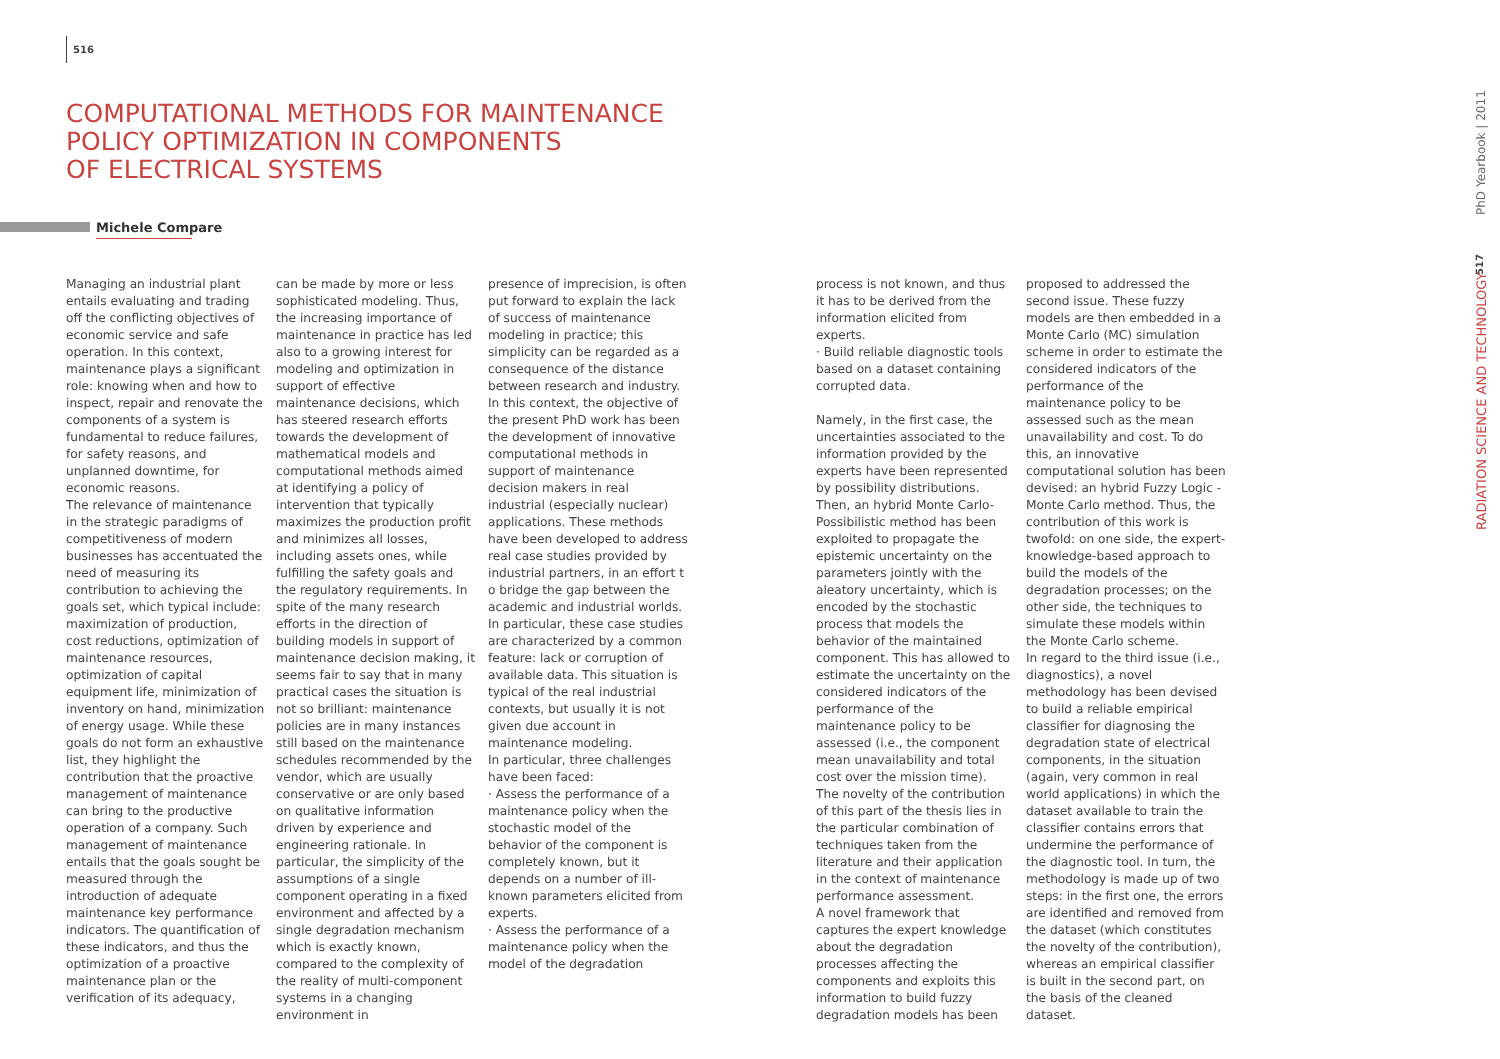516
COMPUTATIONAL METHODS FOR MAINTENANCE
POLICY OPTIMIZATION IN COMPONENTS
OF ELECTRICAL SYSTEMS
Michele Compare
Managing an industrial plant entails evaluating and trading off the conflicting objectives of economic service and safe operation. In this context, maintenance plays a significant role: knowing when and how to inspect, repair and renovate the components of a system is fundamental to reduce failures, for safety reasons, and unplanned downtime, for economic reasons.
The relevance of maintenance in the strategic paradigms of competitiveness of modern businesses has accentuated the need of measuring its contribution to achieving the goals set, which typical include: maximization of production, cost reductions, optimization of maintenance resources, optimization of capital equipment life, minimization of inventory on hand, minimization of energy usage. While these goals do not form an exhaustive list, they highlight the contribution that the proactive management of maintenance can bring to the productive operation of a company. Such management of maintenance entails that the goals sought be measured through the introduction of adequate maintenance key performance indicators. The quantification of these indicators, and thus the optimization of a proactive maintenance plan or the verification of its adequacy,
can be made by more or less sophisticated modeling. Thus, the increasing importance of maintenance in practice has led also to a growing interest for modeling and optimization in support of effective maintenance decisions, which has steered research efforts towards the development of mathematical models and computational methods aimed at identifying a policy of intervention that typically maximizes the production profit and minimizes all losses, including assets ones, while fulfilling the safety goals and the regulatory requirements. In spite of the many research efforts in the direction of building models in support of maintenance decision making, it seems fair to say that in many practical cases the situation is not so brilliant: maintenance policies are in many instances still based on the maintenance schedules recommended by the vendor, which are usually conservative or are only based on qualitative information driven by experience and engineering rationale. In particular, the simplicity of the assumptions of a single component operating in a fixed environment and affected by a single degradation mechanism which is exactly known, compared to the complexity of the reality of multi-component systems in a changing environment in
presence of imprecision, is often put forward to explain the lack of success of maintenance modeling in practice; this simplicity can be regarded as a consequence of the distance between research and industry.
In this context, the objective of the present PhD work has been the development of innovative computational methods in support of maintenance decision makers in real industrial (especially nuclear) applications. These methods have been developed to address real case studies provided by industrial partners, in an effort t o bridge the gap between the academic and industrial worlds. In particular, these case studies are characterized by a common feature: lack or corruption of available data. This situation is typical of the real industrial contexts, but usually it is not given due account in maintenance modeling.
In particular, three challenges have been faced:
· Assess the performance of a maintenance policy when the stochastic model of the behavior of the component is completely known, but it depends on a number of ill-known parameters elicited from experts.
· Assess the performance of a maintenance policy when the model of the degradation
process is not known, and thus it has to be derived from the information elicited from experts.
· Build reliable diagnostic tools based on a dataset containing corrupted data.
Namely, in the first case, the uncertainties associated to the information provided by the experts have been represented by possibility distributions. Then, an hybrid Monte Carlo-Possibilistic method has been exploited to propagate the epistemic uncertainty on the parameters jointly with the aleatory uncertainty, which is encoded by the stochastic process that models the behavior of the maintained component. This has allowed to estimate the uncertainty on the considered indicators of the performance of the maintenance policy to be assessed (i.e., the component mean unavailability and total cost over the mission time).
The novelty of the contribution of this part of the thesis lies in the particular combination of techniques taken from the literature and their application in the context of maintenance performance assessment.
A novel framework that captures the expert knowledge about the degradation processes affecting the components and exploits this information to build fuzzy degradation models has been
proposed to addressed the second issue. These fuzzy models are then embedded in a Monte Carlo (MC) simulation scheme in order to estimate the considered indicators of the performance of the maintenance policy to be assessed such as the mean unavailability and cost. To do this, an innovative computational solution has been devised: an hybrid Fuzzy Logic - Monte Carlo method. Thus, the contribution of this work is twofold: on one side, the expert-knowledge-based approach to build the models of the degradation processes; on the other side, the techniques to simulate these models within the Monte Carlo scheme.
In regard to the third issue (i.e., diagnostics), a novel methodology has been devised to build a reliable empirical classifier for diagnosing the degradation state of electrical components, in the situation (again, very common in real world applications) in which the dataset available to train the classifier contains errors that undermine the performance of the diagnostic tool. In turn, the methodology is made up of two steps: in the first one, the errors are identified and removed from the dataset (which constitutes the novelty of the contribution), whereas an empirical classifier is built in the second part, on the basis of the cleaned dataset.
PhD Yearbook | 2011
517
RADIATION SCIENCE AND TECHNOLOGY